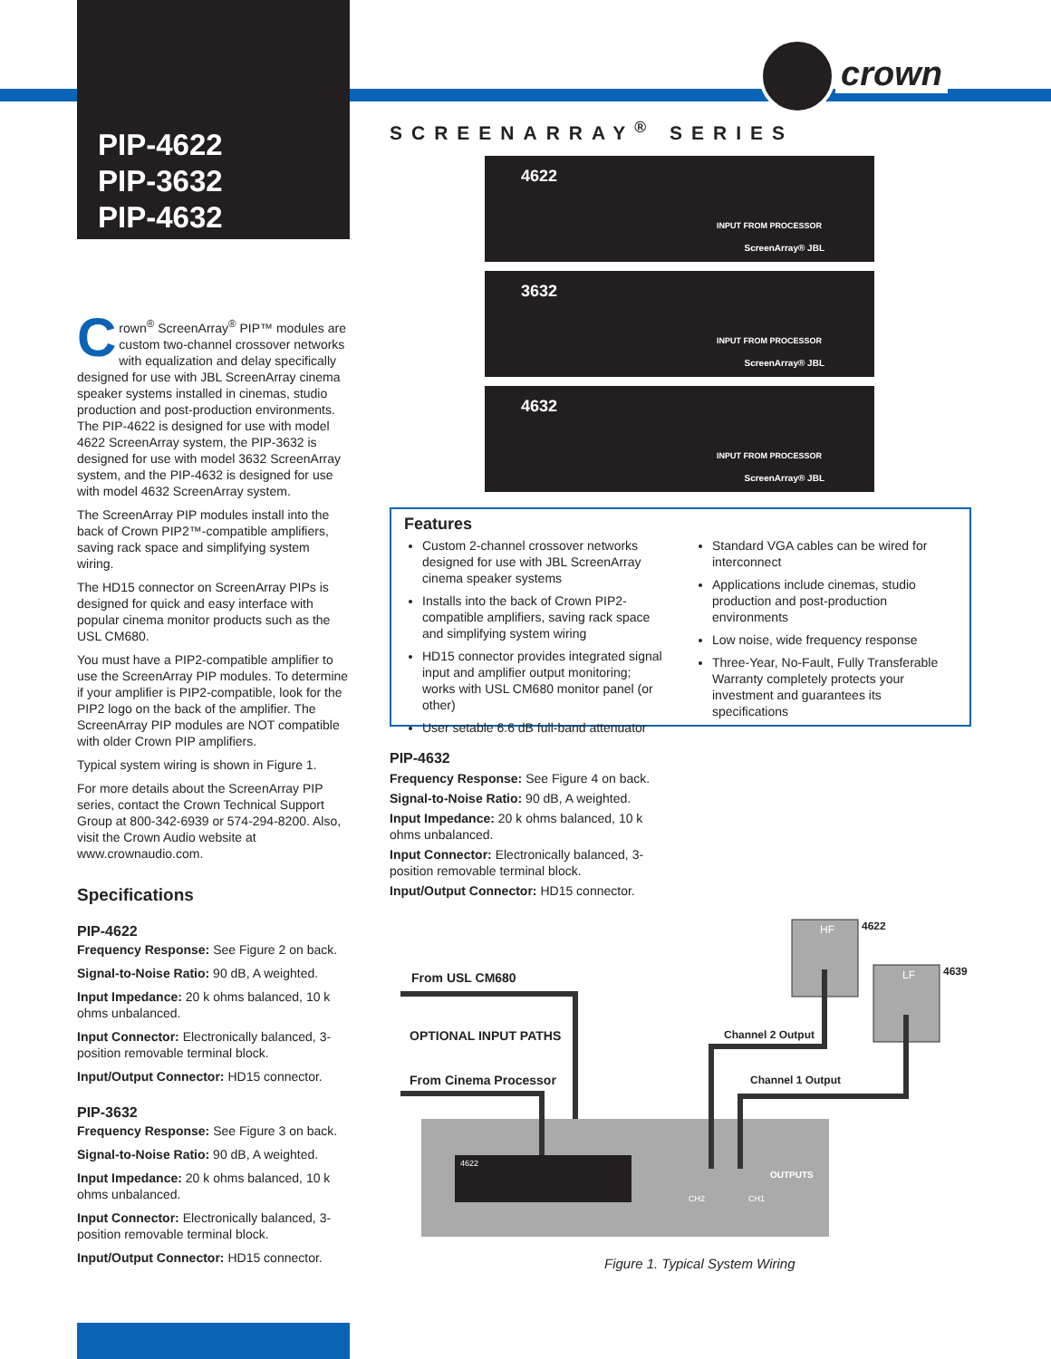PIP-4622
PIP-3632
PIP-4632
crown
SCREENARRAY<sup>®</sup> SERIES
Crown<sup>®</sup> ScreenArray<sup>®</sup> PIP™ modules are custom two-channel crossover networks with equalization and delay specifically designed for use with JBL ScreenArray cinema speaker systems installed in cinemas, studio production and post-production environments. The PIP-4622 is designed for use with model 4622 ScreenArray system, the PIP-3632 is designed for use with model 3632 ScreenArray system, and the PIP-4632 is designed for use with model 4632 ScreenArray system.
The ScreenArray PIP modules install into the back of Crown PIP2™-compatible amplifiers, saving rack space and simplifying system wiring.
The HD15 connector on ScreenArray PIPs is designed for quick and easy interface with popular cinema monitor products such as the USL CM680.
You must have a PIP2-compatible amplifier to use the ScreenArray PIP modules. To determine if your amplifier is PIP2-compatible, look for the PIP2 logo on the back of the amplifier. The ScreenArray PIP modules are NOT compatible with older Crown PIP amplifiers.
Typical system wiring is shown in Figure 1.
For more details about the ScreenArray PIP series, contact the Crown Technical Support Group at 800-342-6939 or 574-294-8200. Also, visit the Crown Audio website at www.crownaudio.com.
Specifications
PIP-4622
Frequency Response: See Figure 2 on back.
Signal-to-Noise Ratio: 90 dB, A weighted.
Input Impedance: 20 k ohms balanced, 10 k ohms unbalanced.
Input Connector: Electronically balanced, 3-position removable terminal block.
Input/Output Connector: HD15 connector.
PIP-3632
Frequency Response: See Figure 3 on back.
Signal-to-Noise Ratio: 90 dB, A weighted.
Input Impedance: 20 k ohms balanced, 10 k ohms unbalanced.
Input Connector: Electronically balanced, 3-position removable terminal block.
Input/Output Connector: HD15 connector.
4622
INPUT FROM PROCESSOR
ScreenArray® JBL
3632
INPUT FROM PROCESSOR
ScreenArray® JBL
4632
INPUT FROM PROCESSOR
ScreenArray® JBL
Features
Custom 2-channel crossover networks designed for use with JBL ScreenArray cinema speaker systems
Installs into the back of Crown PIP2-compatible amplifiers, saving rack space and simplifying system wiring
HD15 connector provides integrated signal input and amplifier output monitoring; works with USL CM680 monitor panel (or other)
User setable 6.6 dB full-band attenuator
Standard VGA cables can be wired for interconnect
Applications include cinemas, studio production and post-production environments
Low noise, wide frequency response
Three-Year, No-Fault, Fully Transferable Warranty completely protects your investment and guarantees its specifications
PIP-4632
Frequency Response: See Figure 4 on back.
Signal-to-Noise Ratio: 90 dB, A weighted.
Input Impedance: 20 k ohms balanced, 10 k ohms unbalanced.
Input Connector: Electronically balanced, 3-position removable terminal block.
Input/Output Connector: HD15 connector.
From USL CM680
OPTIONAL INPUT PATHS
From Cinema Processor
Channel 2 Output
Channel 1 Output
4622
4639
HF
LF
OUTPUTS
CH2
CH1
4622
Figure 1. Typical System Wiring